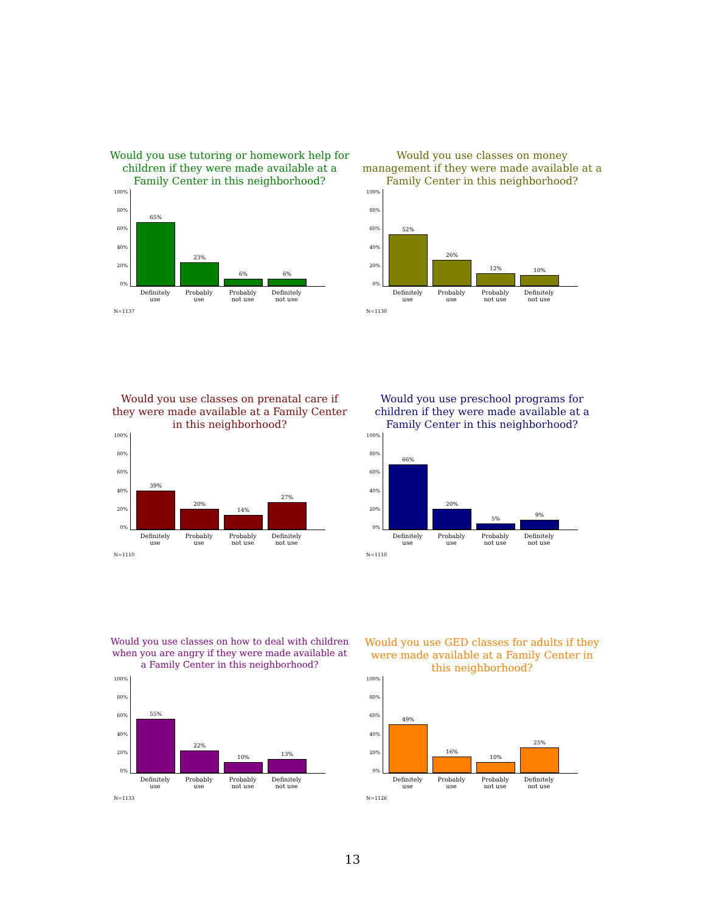Would you use tutoring or homework help for children if they were made available at a Family Center in this neighborhood?
100%
80%
60%
40%
20%
0%
65%
23%
6%
6%
Definitely use
Probably use
Probably not use
Definitely not use
N=1137
Would you use classes on money management if they were made available at a Family Center in this neighborhood?
100%
80%
60%
40%
20%
0%
52%
26%
12%
10%
Definitely use
Probably use
Probably not use
Definitely not use
N=1130
Would you use classes on prenatal care if they were made available at a Family Center in this neighborhood?
100%
80%
60%
40%
20%
0%
39%
20%
14%
27%
Definitely use
Probably use
Probably not use
Definitely not use
N=1110
Would you use preschool programs for children if they were made available at a Family Center in this neighborhood?
100%
80%
60%
40%
20%
0%
66%
20%
5%
9%
Definitely use
Probably use
Probably not use
Definitely not use
N=1110
Would you use classes on how to deal with children when you are angry if they were made available at a Family Center in this neighborhood?
100%
80%
60%
40%
20%
0%
55%
22%
10%
13%
Definitely use
Probably use
Probably not use
Definitely not use
N=1133
Would you use GED classes for adults if they were made available at a Family Center in this neighborhood?
100%
80%
60%
40%
20%
0%
49%
16%
10%
25%
Definitely use
Probably use
Probably not use
Definitely not use
N=1126
13